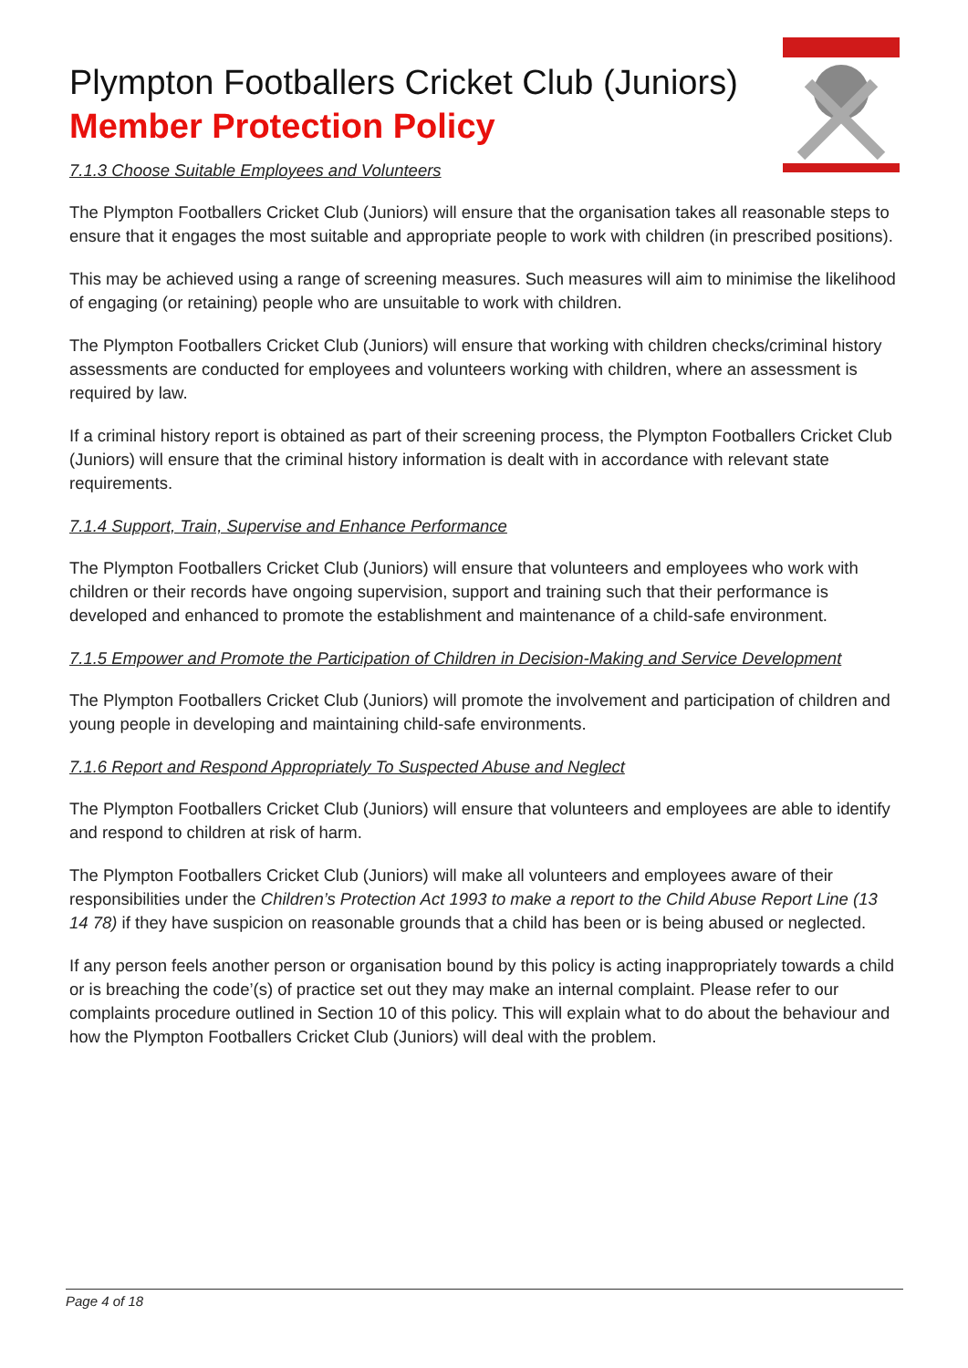Plympton Footballers Cricket Club (Juniors)
Member Protection Policy
7.1.3 Choose Suitable Employees and Volunteers
The Plympton Footballers Cricket Club (Juniors) will ensure that the organisation takes all reasonable steps to ensure that it engages the most suitable and appropriate people to work with children (in prescribed positions).
This may be achieved using a range of screening measures. Such measures will aim to minimise the likelihood of engaging (or retaining) people who are unsuitable to work with children.
The Plympton Footballers Cricket Club (Juniors) will ensure that working with children checks/criminal history assessments are conducted for employees and volunteers working with children, where an assessment is required by law.
If a criminal history report is obtained as part of their screening process, the Plympton Footballers Cricket Club (Juniors) will ensure that the criminal history information is dealt with in accordance with relevant state requirements.
7.1.4 Support, Train, Supervise and Enhance Performance
The Plympton Footballers Cricket Club (Juniors) will ensure that volunteers and employees who work with children or their records have ongoing supervision, support and training such that their performance is developed and enhanced to promote the establishment and maintenance of a child-safe environment.
7.1.5 Empower and Promote the Participation of Children in Decision-Making and Service Development
The Plympton Footballers Cricket Club (Juniors) will promote the involvement and participation of children and young people in developing and maintaining child-safe environments.
7.1.6 Report and Respond Appropriately To Suspected Abuse and Neglect
The Plympton Footballers Cricket Club (Juniors) will ensure that volunteers and employees are able to identify and respond to children at risk of harm.
The Plympton Footballers Cricket Club (Juniors) will make all volunteers and employees aware of their responsibilities under the Children’s Protection Act 1993 to make a report to the Child Abuse Report Line (13 14 78) if they have suspicion on reasonable grounds that a child has been or is being abused or neglected.
If any person feels another person or organisation bound by this policy is acting inappropriately towards a child or is breaching the code’(s) of practice set out they may make an internal complaint. Please refer to our complaints procedure outlined in Section 10 of this policy. This will explain what to do about the behaviour and how the Plympton Footballers Cricket Club (Juniors) will deal with the problem.
Page 4 of 18